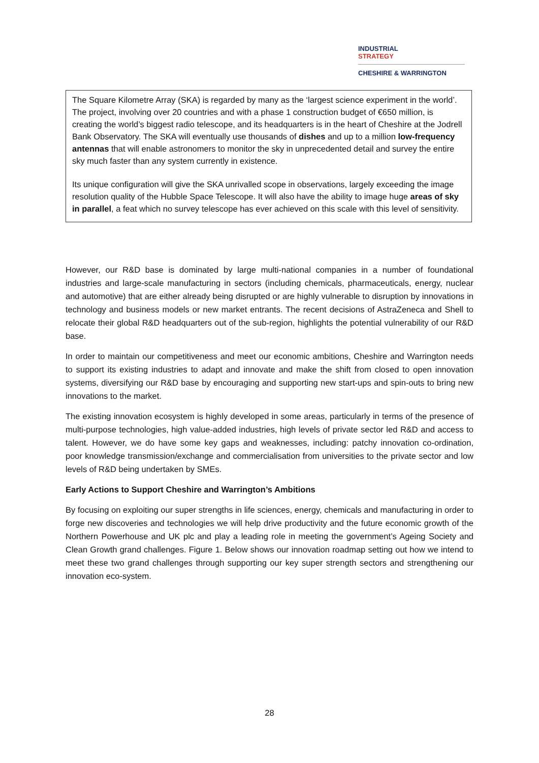INDUSTRIAL
STRATEGY
CHESHIRE & WARRINGTON
The Square Kilometre Array (SKA) is regarded by many as the ‘largest science experiment in the world’. The project, involving over 20 countries and with a phase 1 construction budget of €650 million, is creating the world’s biggest radio telescope, and its headquarters is in the heart of Cheshire at the Jodrell Bank Observatory. The SKA will eventually use thousands of dishes and up to a million low-frequency antennas that will enable astronomers to monitor the sky in unprecedented detail and survey the entire sky much faster than any system currently in existence.
Its unique configuration will give the SKA unrivalled scope in observations, largely exceeding the image resolution quality of the Hubble Space Telescope. It will also have the ability to image huge areas of sky in parallel, a feat which no survey telescope has ever achieved on this scale with this level of sensitivity.
However, our R&D base is dominated by large multi-national companies in a number of foundational industries and large-scale manufacturing in sectors (including chemicals, pharmaceuticals, energy, nuclear and automotive) that are either already being disrupted or are highly vulnerable to disruption by innovations in technology and business models or new market entrants. The recent decisions of AstraZeneca and Shell to relocate their global R&D headquarters out of the sub-region, highlights the potential vulnerability of our R&D base.
In order to maintain our competitiveness and meet our economic ambitions, Cheshire and Warrington needs to support its existing industries to adapt and innovate and make the shift from closed to open innovation systems, diversifying our R&D base by encouraging and supporting new start-ups and spin-outs to bring new innovations to the market.
The existing innovation ecosystem is highly developed in some areas, particularly in terms of the presence of multi-purpose technologies, high value-added industries, high levels of private sector led R&D and access to talent. However, we do have some key gaps and weaknesses, including: patchy innovation co-ordination, poor knowledge transmission/exchange and commercialisation from universities to the private sector and low levels of R&D being undertaken by SMEs.
Early Actions to Support Cheshire and Warrington’s Ambitions
By focusing on exploiting our super strengths in life sciences, energy, chemicals and manufacturing in order to forge new discoveries and technologies we will help drive productivity and the future economic growth of the Northern Powerhouse and UK plc and play a leading role in meeting the government’s Ageing Society and Clean Growth grand challenges. Figure 1. Below shows our innovation roadmap setting out how we intend to meet these two grand challenges through supporting our key super strength sectors and strengthening our innovation eco-system.
28